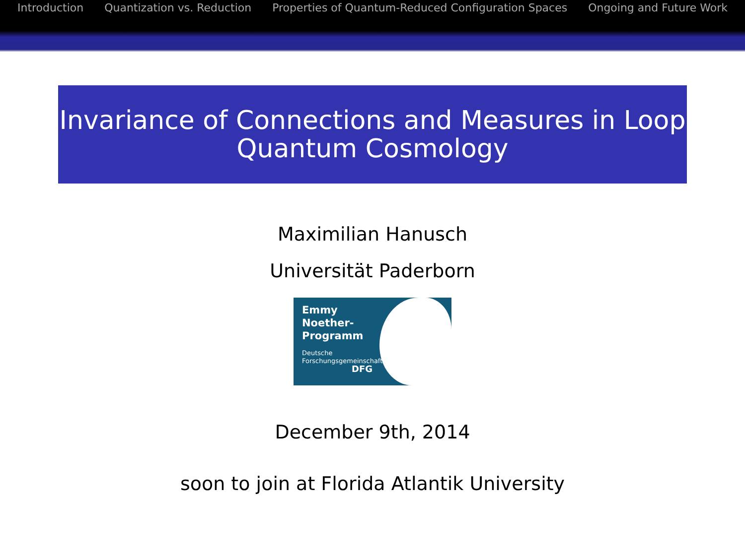Introduction Quantization vs. Reduction Properties of Quantum-Reduced Configuration Spaces Ongoing and Future Work
Invariance of Connections and Measures in Loop
Quantum Cosmology
Maximilian Hanusch
Universität Paderborn
Emmy
Noether-
Programm
Deutsche
Forschungsgemeinschaft
DFG
December 9th, 2014
soon to join at Florida Atlantik University